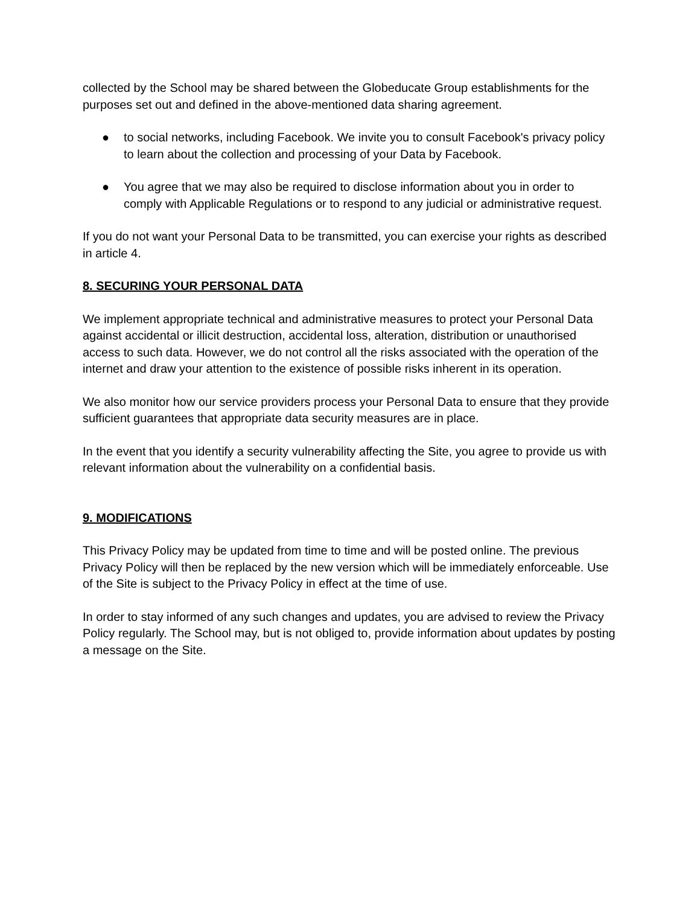collected by the School may be shared between the Globeducate Group establishments for the purposes set out and defined in the above-mentioned data sharing agreement.
● to social networks, including Facebook. We invite you to consult Facebook's privacy policy to learn about the collection and processing of your Data by Facebook.
● You agree that we may also be required to disclose information about you in order to comply with Applicable Regulations or to respond to any judicial or administrative request.
If you do not want your Personal Data to be transmitted, you can exercise your rights as described in article 4.
8. SECURING YOUR PERSONAL DATA
We implement appropriate technical and administrative measures to protect your Personal Data against accidental or illicit destruction, accidental loss, alteration, distribution or unauthorised access to such data. However, we do not control all the risks associated with the operation of the internet and draw your attention to the existence of possible risks inherent in its operation.
We also monitor how our service providers process your Personal Data to ensure that they provide sufficient guarantees that appropriate data security measures are in place.
In the event that you identify a security vulnerability affecting the Site, you agree to provide us with relevant information about the vulnerability on a confidential basis.
9. MODIFICATIONS
This Privacy Policy may be updated from time to time and will be posted online. The previous Privacy Policy will then be replaced by the new version which will be immediately enforceable. Use of the Site is subject to the Privacy Policy in effect at the time of use.
In order to stay informed of any such changes and updates, you are advised to review the Privacy Policy regularly. The School may, but is not obliged to, provide information about updates by posting a message on the Site.